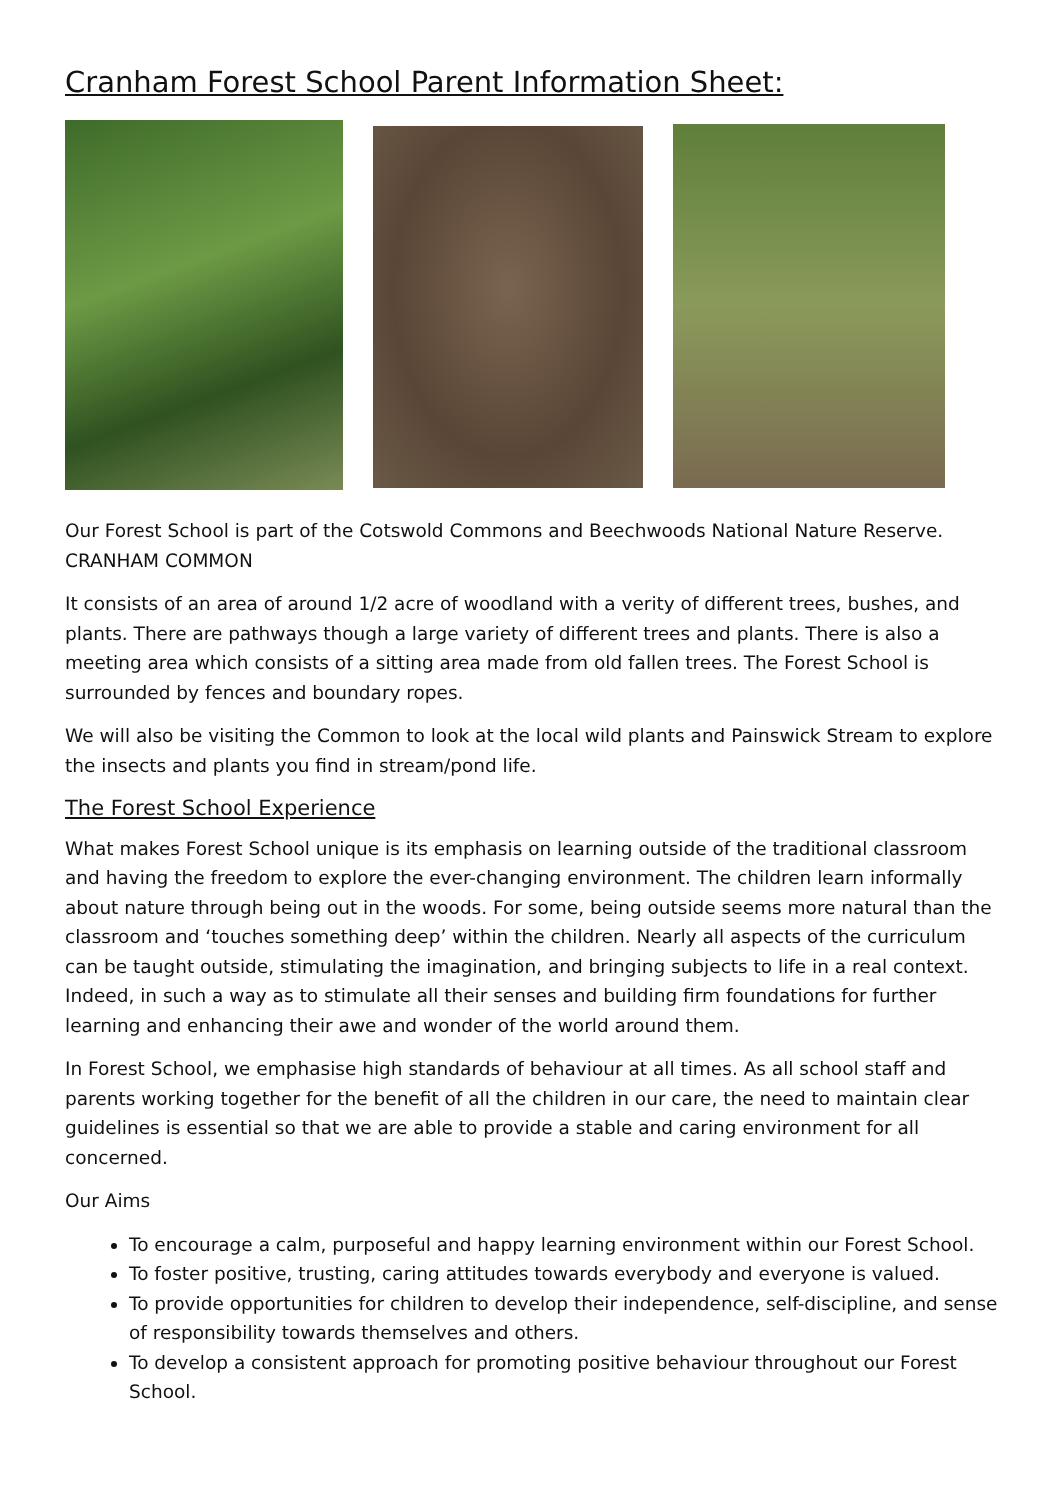Cranham Forest School Parent Information Sheet:
Our Forest School is part of the Cotswold Commons and Beechwoods National Nature Reserve. CRANHAM COMMON
It consists of an area of around 1/2 acre of woodland with a verity of different trees, bushes, and plants. There are pathways though a large variety of different trees and plants. There is also a meeting area which consists of a sitting area made from old fallen trees. The Forest School is surrounded by fences and boundary ropes.
We will also be visiting the Common to look at the local wild plants and Painswick Stream to explore the insects and plants you find in stream/pond life.
The Forest School Experience
What makes Forest School unique is its emphasis on learning outside of the traditional classroom and having the freedom to explore the ever-changing environment. The children learn informally about nature through being out in the woods. For some, being outside seems more natural than the classroom and ‘touches something deep’ within the children. Nearly all aspects of the curriculum can be taught outside, stimulating the imagination, and bringing subjects to life in a real context. Indeed, in such a way as to stimulate all their senses and building firm foundations for further learning and enhancing their awe and wonder of the world around them.
In Forest School, we emphasise high standards of behaviour at all times. As all school staff and parents working together for the benefit of all the children in our care, the need to maintain clear guidelines is essential so that we are able to provide a stable and caring environment for all concerned.
Our Aims
To encourage a calm, purposeful and happy learning environment within our Forest School.
To foster positive, trusting, caring attitudes towards everybody and everyone is valued.
To provide opportunities for children to develop their independence, self-discipline, and sense of responsibility towards themselves and others.
To develop a consistent approach for promoting positive behaviour throughout our Forest School.